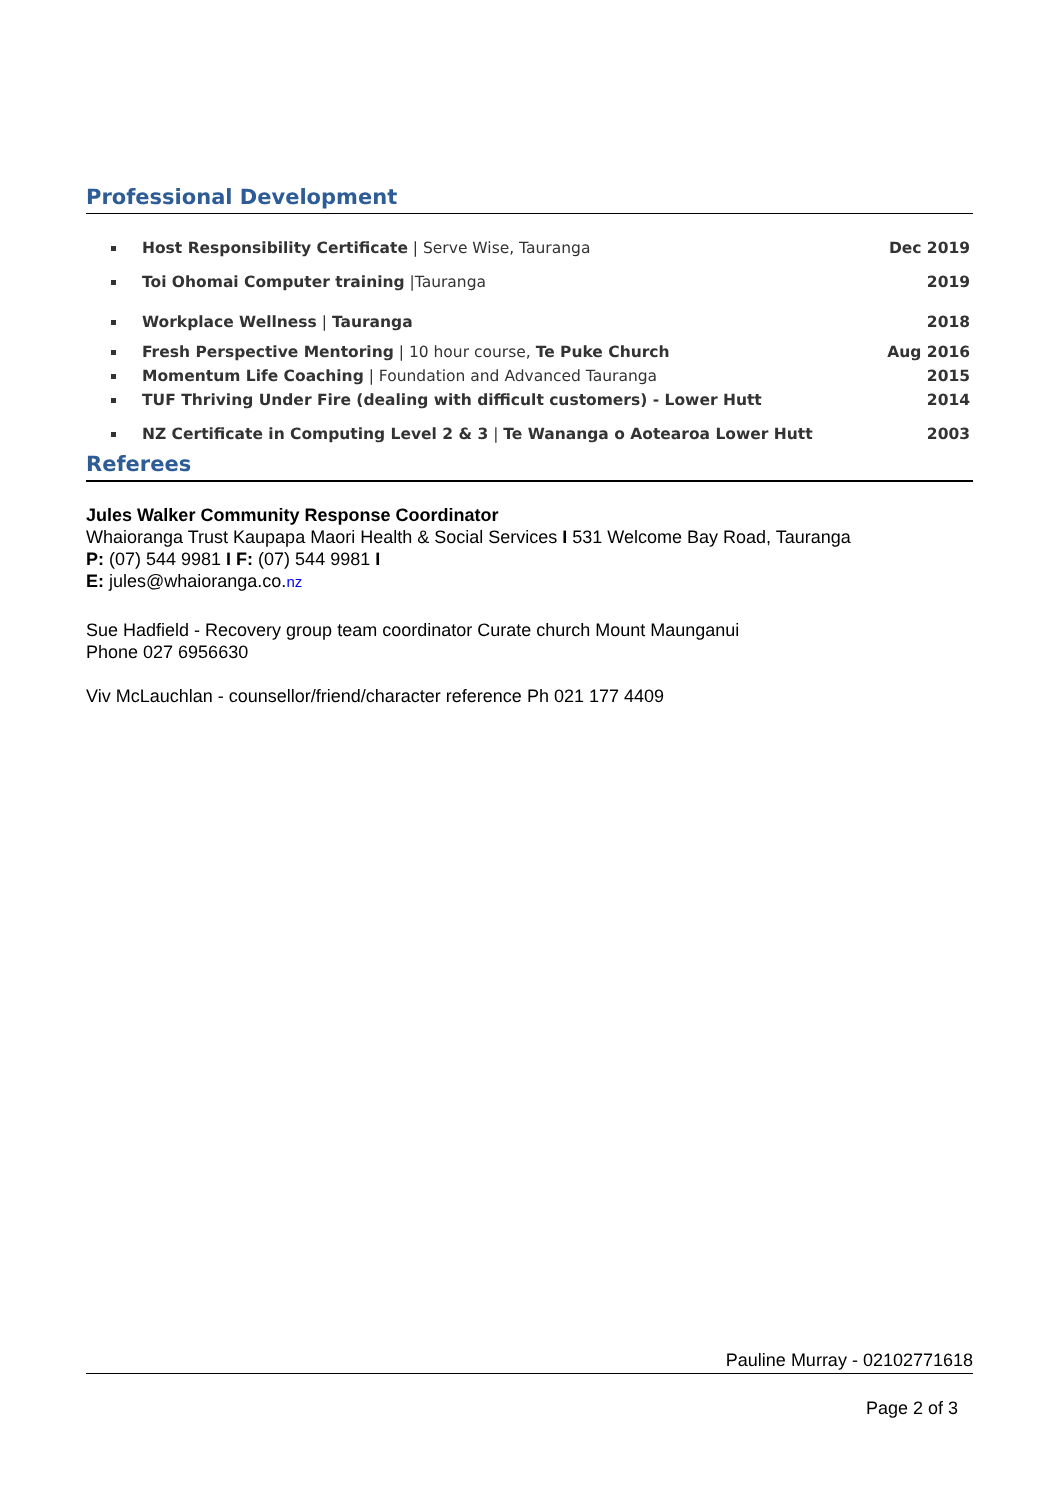Professional Development
Host Responsibility Certificate | Serve Wise, Tauranga Dec 2019
Toi Ohomai Computer training |Tauranga 2019
Workplace Wellness | Tauranga 2018
Fresh Perspective Mentoring | 10 hour course, Te Puke Church Aug 2016
Momentum Life Coaching | Foundation and Advanced Tauranga 2015
TUF Thriving Under Fire (dealing with difficult customers) - Lower Hutt 2014
NZ Certificate in Computing Level 2 & 3 | Te Wananga o Aotearoa Lower Hutt 2003
Referees
Jules Walker Community Response Coordinator
Whaioranga Trust Kaupapa Maori Health & Social Services I 531 Welcome Bay Road, Tauranga
P: (07) 544 9981 I F: (07) 544 9981 I
E: jules@whaioranga.co.nz
Sue Hadfield - Recovery group team coordinator Curate church Mount Maunganui
Phone 027 6956630
Viv McLauchlan - counsellor/friend/character reference Ph 021 177 4409
Pauline Murray - 02102771618
Page 2 of 3